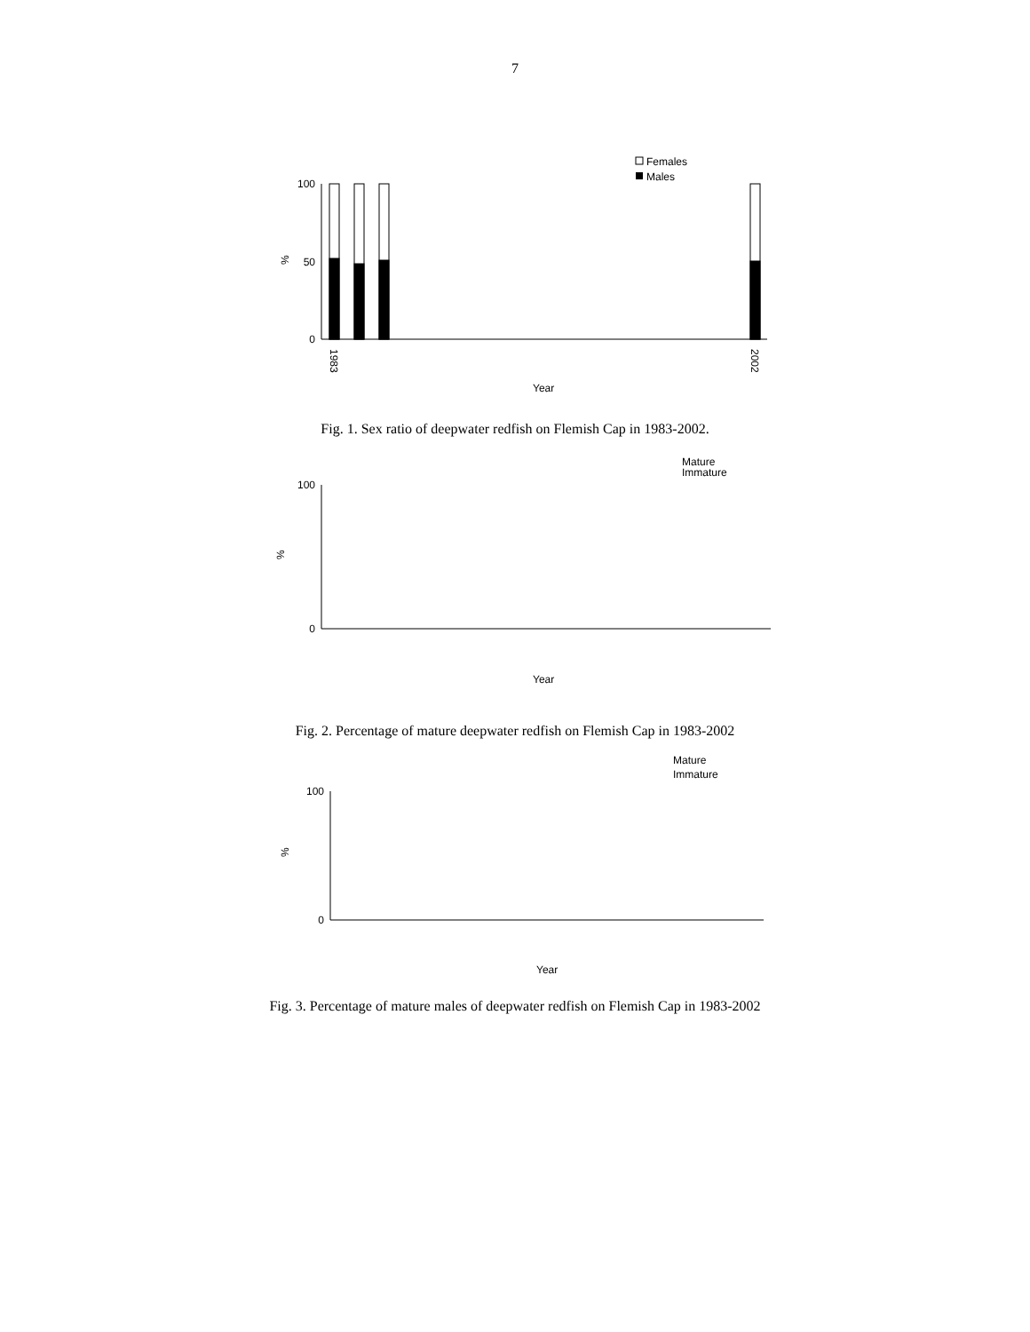7
Females
Males
0
100
50
%
Year
1983
2002
Fig. 1. Sex ratio of deepwater redfish on Flemish Cap in 1983-2002.
Mature
Immature
0
100
Year
%
Fig. 2. Percentage of mature deepwater redfish on Flemish Cap in 1983-2002
Mature
Immature
0
100
Year
%
Fig. 3. Percentage of mature males of deepwater redfish on Flemish Cap in 1983-2002